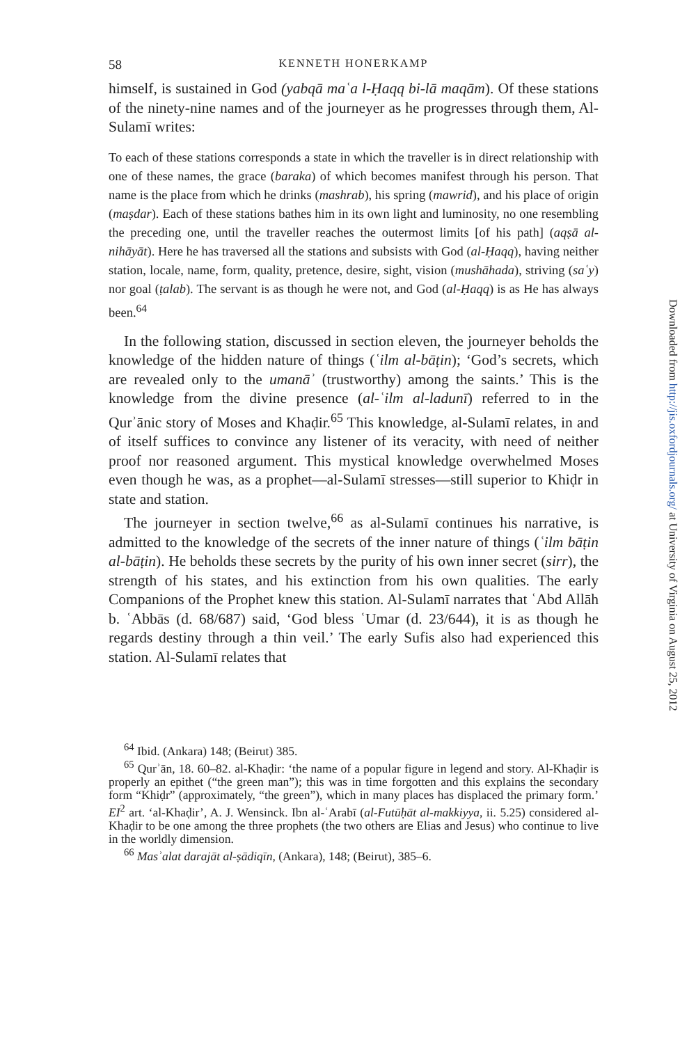58 KENNETH HONERKAMP
himself, is sustained in God (yabqā maʿa l-Ḥaqq bi-lā maqām). Of these stations of the ninety-nine names and of the journeyer as he progresses through them, Al-Sulamī writes:
To each of these stations corresponds a state in which the traveller is in direct relationship with one of these names, the grace (baraka) of which becomes manifest through his person. That name is the place from which he drinks (mashrab), his spring (mawrid), and his place of origin (maṣdar). Each of these stations bathes him in its own light and luminosity, no one resembling the preceding one, until the traveller reaches the outermost limits [of his path] (aqṣā al-nihāyāt). Here he has traversed all the stations and subsists with God (al-Ḥaqq), having neither station, locale, name, form, quality, pretence, desire, sight, vision (mushāhada), striving (saʿy) nor goal (ṭalab). The servant is as though he were not, and God (al-Ḥaqq) is as He has always been.<sup>64</sup>
In the following station, discussed in section eleven, the journeyer beholds the knowledge of the hidden nature of things (ʿilm al-bāṭin); ‘God’s secrets, which are revealed only to the umanāʾ (trustworthy) among the saints.’ This is the knowledge from the divine presence (al-ʿilm al-ladunī) referred to in the Qurʾānic story of Moses and Khaḍir.<sup>65</sup> This knowledge, al-Sulamī relates, in and of itself suffices to convince any listener of its veracity, with need of neither proof nor reasoned argument. This mystical knowledge overwhelmed Moses even though he was, as a prophet—al-Sulamī stresses—still superior to Khiḍr in state and station.
The journeyer in section twelve,<sup>66</sup> as al-Sulamī continues his narrative, is admitted to the knowledge of the secrets of the inner nature of things (ʿilm bāṭin al-bāṭin). He beholds these secrets by the purity of his own inner secret (sirr), the strength of his states, and his extinction from his own qualities. The early Companions of the Prophet knew this station. Al-Sulamī narrates that ʿAbd Allāh b. ʿAbbās (d. 68/687) said, ‘God bless ʿUmar (d. 23/644), it is as though he regards destiny through a thin veil.’ The early Sufis also had experienced this station. Al-Sulamī relates that
<sup>64</sup> Ibid. (Ankara) 148; (Beirut) 385.
<sup>65</sup> Qurʾān, 18. 60–82. al-Khaḍir: ‘the name of a popular figure in legend and story. Al-Khaḍir is properly an epithet (“the green man”); this was in time forgotten and this explains the secondary form “Khiḍr” (approximately, “the green”), which in many places has displaced the primary form.’ EI<sup>2</sup> art. ‘al-Khaḍir’, A. J. Wensinck. Ibn al-ʿArabī (al-Futūḥāt al-makkiyya, ii. 5.25) considered al-Khaḍir to be one among the three prophets (the two others are Elias and Jesus) who continue to live in the worldly dimension.
<sup>66</sup> Masʾalat darajāt al-ṣādiqīn, (Ankara), 148; (Beirut), 385–6.
Downloaded from http://jis.oxfordjournals.org/ at University of Virginia on August 25, 2012